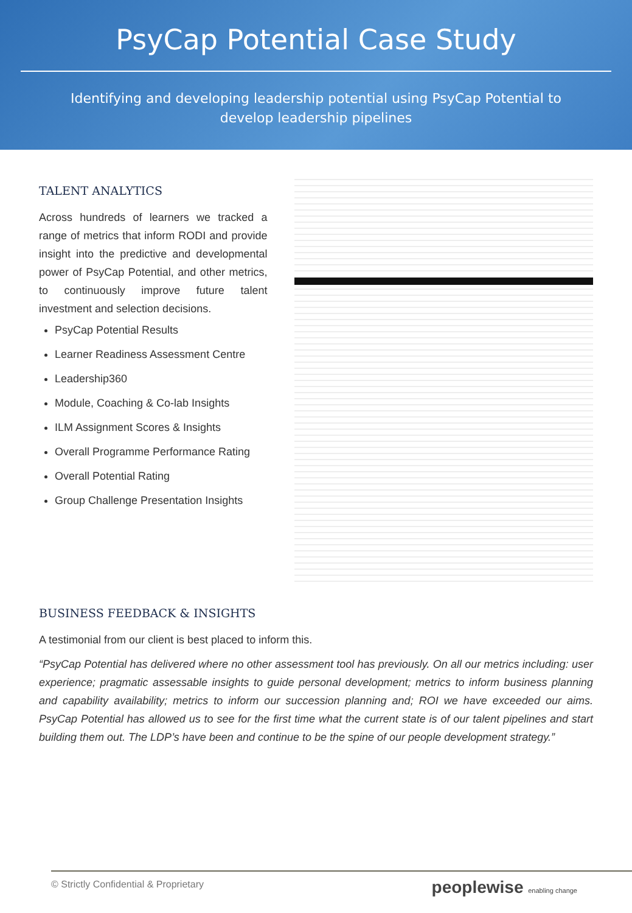PsyCap Potential Case Study
Identifying and developing leadership potential using PsyCap Potential to develop leadership pipelines
TALENT ANALYTICS
Across hundreds of learners we tracked a range of metrics that inform RODI and provide insight into the predictive and developmental power of PsyCap Potential, and other metrics, to continuously improve future talent investment and selection decisions.
PsyCap Potential Results
Learner Readiness Assessment Centre
Leadership360
Module, Coaching & Co-lab Insights
ILM Assignment Scores & Insights
Overall Programme Performance Rating
Overall Potential Rating
Group Challenge Presentation Insights
BUSINESS FEEDBACK & INSIGHTS
A testimonial from our client is best placed to inform this.
“PsyCap Potential has delivered where no other assessment tool has previously. On all our metrics including: user experience; pragmatic assessable insights to guide personal development; metrics to inform business planning and capability availability; metrics to inform our succession planning and; ROI we have exceeded our aims. PsyCap Potential has allowed us to see for the first time what the current state is of our talent pipelines and start building them out. The LDP’s have been and continue to be the spine of our people development strategy.”
© Strictly Confidential & Proprietary peoplewise enabling change